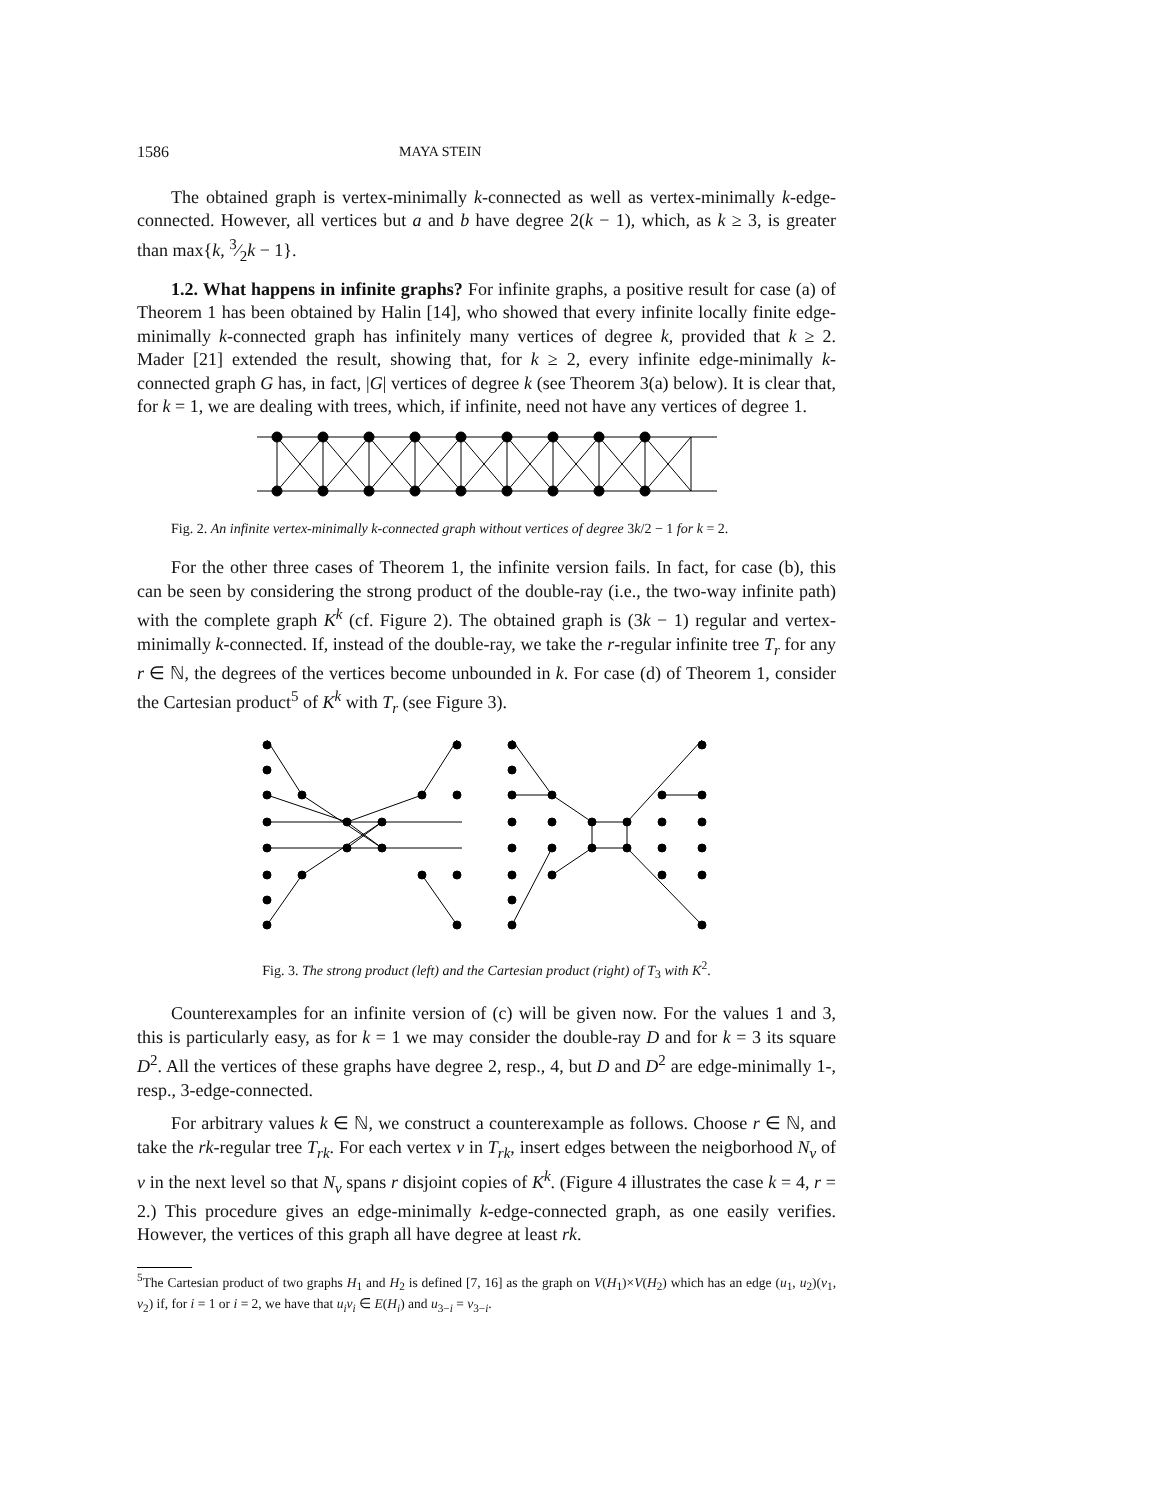1586 MAYA STEIN
The obtained graph is vertex-minimally k-connected as well as vertex-minimally k-edge-connected. However, all vertices but a and b have degree 2(k − 1), which, as k ≥ 3, is greater than max{k, 3⁄2k − 1}.
1.2. What happens in infinite graphs? For infinite graphs, a positive result for case (a) of Theorem 1 has been obtained by Halin [14], who showed that every infinite locally finite edge-minimally k-connected graph has infinitely many vertices of degree k, provided that k ≥ 2. Mader [21] extended the result, showing that, for k ≥ 2, every infinite edge-minimally k-connected graph G has, in fact, |G| vertices of degree k (see Theorem 3(a) below). It is clear that, for k = 1, we are dealing with trees, which, if infinite, need not have any vertices of degree 1.
Fig. 2. An infinite vertex-minimally k-connected graph without vertices of degree 3k/2 − 1 for k = 2.
For the other three cases of Theorem 1, the infinite version fails. In fact, for case (b), this can be seen by considering the strong product of the double-ray (i.e., the two-way infinite path) with the complete graph K<sup>k</sup> (cf. Figure 2). The obtained graph is (3k − 1) regular and vertex-minimally k-connected. If, instead of the double-ray, we take the r-regular infinite tree T<sub>r</sub> for any r ∈ ℕ, the degrees of the vertices become unbounded in k. For case (d) of Theorem 1, consider the Cartesian product<sup>5</sup> of K<sup>k</sup> with T<sub>r</sub> (see Figure 3).
Fig. 3. The strong product (left) and the Cartesian product (right) of T<sub>3</sub> with K<sup>2</sup>.
Counterexamples for an infinite version of (c) will be given now. For the values 1 and 3, this is particularly easy, as for k = 1 we may consider the double-ray D and for k = 3 its square D<sup>2</sup>. All the vertices of these graphs have degree 2, resp., 4, but D and D<sup>2</sup> are edge-minimally 1-, resp., 3-edge-connected.
For arbitrary values k ∈ ℕ, we construct a counterexample as follows. Choose r ∈ ℕ, and take the rk-regular tree T<sub>rk</sub>. For each vertex v in T<sub>rk</sub>, insert edges between the neigborhood N<sub>v</sub> of v in the next level so that N<sub>v</sub> spans r disjoint copies of K<sup>k</sup>. (Figure 4 illustrates the case k = 4, r = 2.) This procedure gives an edge-minimally k-edge-connected graph, as one easily verifies. However, the vertices of this graph all have degree at least rk.
<sup>5</sup> The Cartesian product of two graphs H<sub>1</sub> and H<sub>2</sub> is defined [7, 16] as the graph on V(H<sub>1</sub>)×V(H<sub>2</sub>) which has an edge (u<sub>1</sub>, u<sub>2</sub>)(v<sub>1</sub>, v<sub>2</sub>) if, for i = 1 or i = 2, we have that u<sub>i</sub>v<sub>i</sub> ∈ E(H<sub>i</sub>) and u<sub>3−i</sub> = v<sub>3−i</sub>.